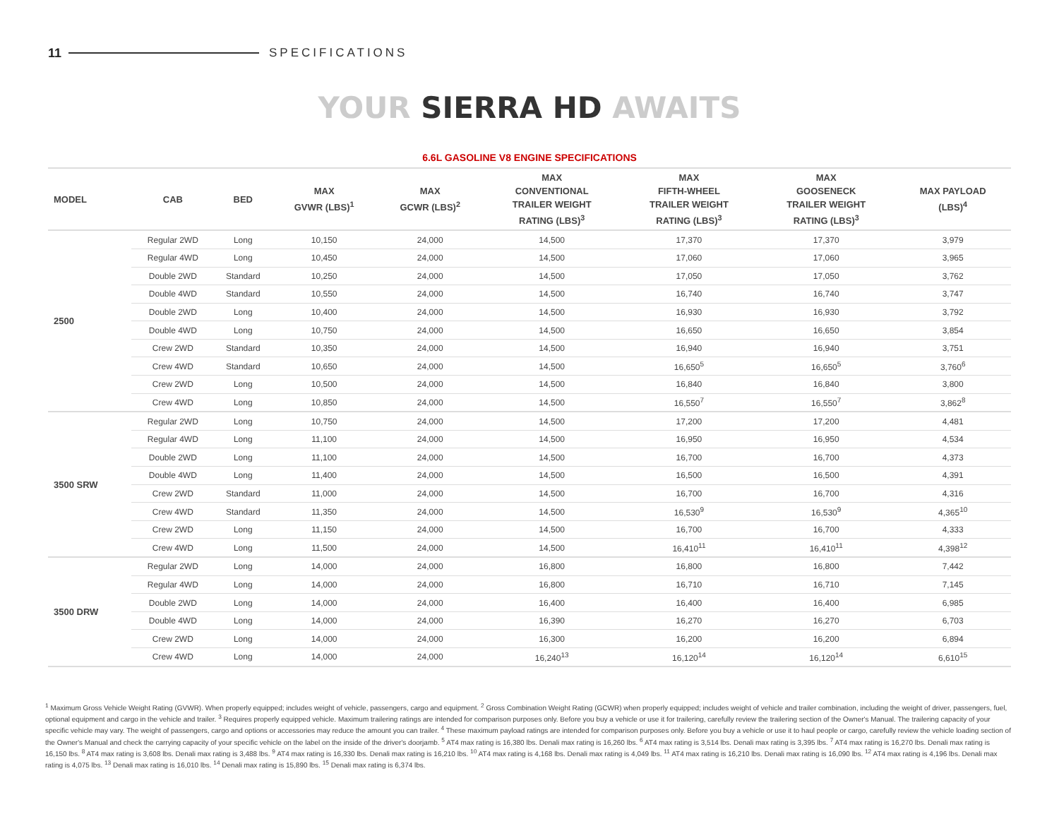11 SPECIFICATIONS
YOUR SIERRA HD AWAITS
6.6L GASOLINE V8 ENGINE SPECIFICATIONS
| MODEL | CAB | BED | MAX GVWR (LBS)<sup>1</sup> | MAX GCWR (LBS)<sup>2</sup> | MAX CONVENTIONAL TRAILER WEIGHT RATING (LBS)<sup>3</sup> | MAX FIFTH-WHEEL TRAILER WEIGHT RATING (LBS)<sup>3</sup> | MAX GOOSENECK TRAILER WEIGHT RATING (LBS)<sup>3</sup> | MAX PAYLOAD (LBS)<sup>4</sup> |
| --- | --- | --- | --- | --- | --- | --- | --- | --- |
| 2500 | Regular 2WD | Long | 10,150 | 24,000 | 14,500 | 17,370 | 17,370 | 3,979 |
| | Regular 4WD | Long | 10,450 | 24,000 | 14,500 | 17,060 | 17,060 | 3,965 |
| | Double 2WD | Standard | 10,250 | 24,000 | 14,500 | 17,050 | 17,050 | 3,762 |
| | Double 4WD | Standard | 10,550 | 24,000 | 14,500 | 16,740 | 16,740 | 3,747 |
| | Double 2WD | Long | 10,400 | 24,000 | 14,500 | 16,930 | 16,930 | 3,792 |
| | Double 4WD | Long | 10,750 | 24,000 | 14,500 | 16,650 | 16,650 | 3,854 |
| | Crew 2WD | Standard | 10,350 | 24,000 | 14,500 | 16,940 | 16,940 | 3,751 |
| | Crew 4WD | Standard | 10,650 | 24,000 | 14,500 | 16,650<sup>5</sup> | 16,650<sup>5</sup> | 3,760<sup>6</sup> |
| | Crew 2WD | Long | 10,500 | 24,000 | 14,500 | 16,840 | 16,840 | 3,800 |
| | Crew 4WD | Long | 10,850 | 24,000 | 14,500 | 16,550<sup>7</sup> | 16,550<sup>7</sup> | 3,862<sup>8</sup> |
| 3500 SRW | Regular 2WD | Long | 10,750 | 24,000 | 14,500 | 17,200 | 17,200 | 4,481 |
| | Regular 4WD | Long | 11,100 | 24,000 | 14,500 | 16,950 | 16,950 | 4,534 |
| | Double 2WD | Long | 11,100 | 24,000 | 14,500 | 16,700 | 16,700 | 4,373 |
| | Double 4WD | Long | 11,400 | 24,000 | 14,500 | 16,500 | 16,500 | 4,391 |
| | Crew 2WD | Standard | 11,000 | 24,000 | 14,500 | 16,700 | 16,700 | 4,316 |
| | Crew 4WD | Standard | 11,350 | 24,000 | 14,500 | 16,530<sup>9</sup> | 16,530<sup>9</sup> | 4,365<sup>10</sup> |
| | Crew 2WD | Long | 11,150 | 24,000 | 14,500 | 16,700 | 16,700 | 4,333 |
| | Crew 4WD | Long | 11,500 | 24,000 | 14,500 | 16,410<sup>11</sup> | 16,410<sup>11</sup> | 4,398<sup>12</sup> |
| 3500 DRW | Regular 2WD | Long | 14,000 | 24,000 | 16,800 | 16,800 | 16,800 | 7,442 |
| | Regular 4WD | Long | 14,000 | 24,000 | 16,800 | 16,710 | 16,710 | 7,145 |
| | Double 2WD | Long | 14,000 | 24,000 | 16,400 | 16,400 | 16,400 | 6,985 |
| | Double 4WD | Long | 14,000 | 24,000 | 16,390 | 16,270 | 16,270 | 6,703 |
| | Crew 2WD | Long | 14,000 | 24,000 | 16,300 | 16,200 | 16,200 | 6,894 |
| | Crew 4WD | Long | 14,000 | 24,000 | 16,240<sup>13</sup> | 16,120<sup>14</sup> | 16,120<sup>14</sup> | 6,610<sup>15</sup> |
<sup>1</sup> Maximum Gross Vehicle Weight Rating (GVWR). When properly equipped; includes weight of vehicle, passengers, cargo and equipment. <sup>2</sup> Gross Combination Weight Rating (GCWR) when properly equipped; includes weight of vehicle and trailer combination, including the weight of driver, passengers, fuel, optional equipment and cargo in the vehicle and trailer. <sup>3</sup> Requires properly equipped vehicle. Maximum trailering ratings are intended for comparison purposes only. Before you buy a vehicle or use it for trailering, carefully review the trailering section of the Owner's Manual. The trailering capacity of your specific vehicle may vary. The weight of passengers, cargo and options or accessories may reduce the amount you can trailer. <sup>4</sup> These maximum payload ratings are intended for comparison purposes only. Before you buy a vehicle or use it to haul people or cargo, carefully review the vehicle loading section of the Owner's Manual and check the carrying capacity of your specific vehicle on the label on the inside of the driver's doorjamb. <sup>5</sup> AT4 max rating is 16,380 lbs. Denali max rating is 16,260 lbs. <sup>6</sup> AT4 max rating is 3,514 lbs. Denali max rating is 3,395 lbs. <sup>7</sup> AT4 max rating is 16,270 lbs. Denali max rating is 16,150 lbs. <sup>8</sup> AT4 max rating is 3,608 lbs. Denali max rating is 3,488 lbs. <sup>9</sup> AT4 max rating is 16,330 lbs. Denali max rating is 16,210 lbs. <sup>10</sup> AT4 max rating is 4,168 lbs. Denali max rating is 4,049 lbs. <sup>11</sup> AT4 max rating is 16,210 lbs. Denali max rating is 16,090 lbs. <sup>12</sup> AT4 max rating is 4,196 lbs. Denali max rating is 4,075 lbs. <sup>13</sup> Denali max rating is 16,010 lbs. <sup>14</sup> Denali max rating is 15,890 lbs. <sup>15</sup> Denali max rating is 6,374 lbs.